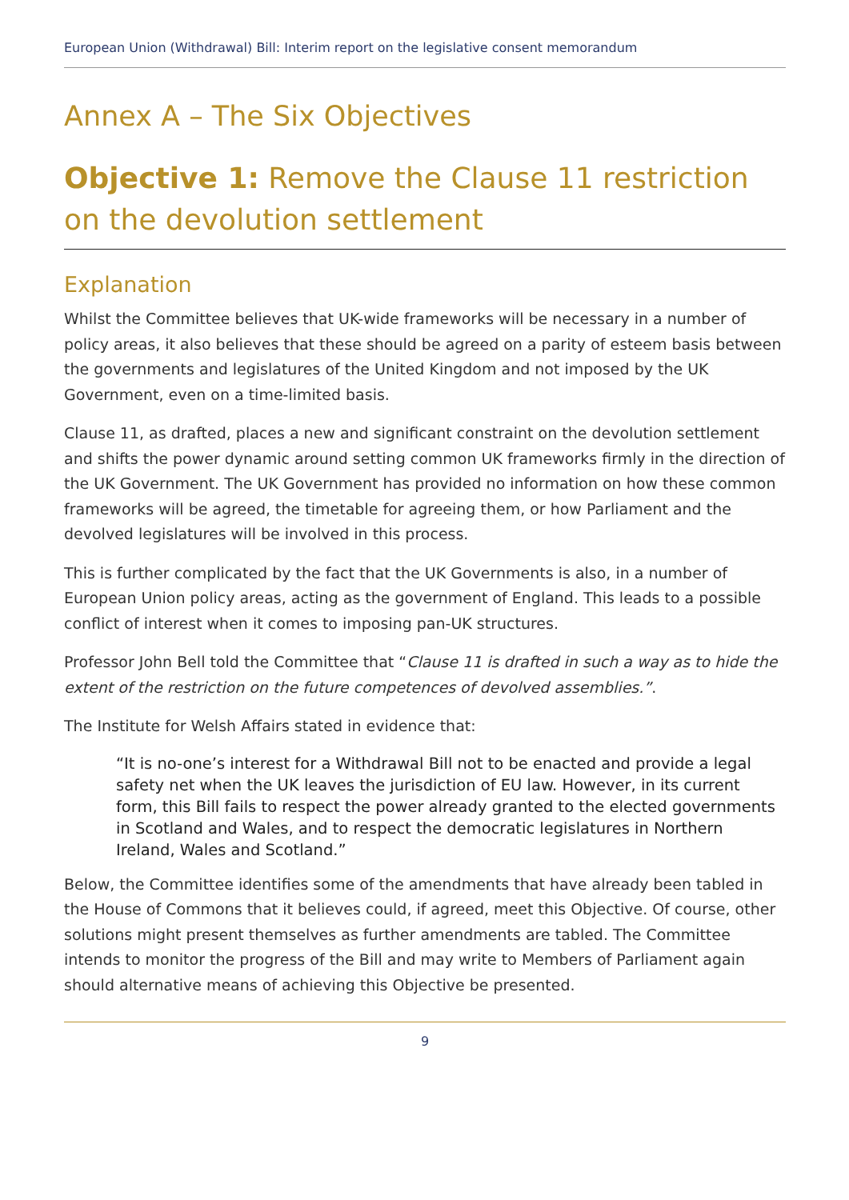European Union (Withdrawal) Bill: Interim report on the legislative consent memorandum
Annex A – The Six Objectives
Objective 1: Remove the Clause 11 restriction on the devolution settlement
Explanation
Whilst the Committee believes that UK-wide frameworks will be necessary in a number of policy areas, it also believes that these should be agreed on a parity of esteem basis between the governments and legislatures of the United Kingdom and not imposed by the UK Government, even on a time-limited basis.
Clause 11, as drafted, places a new and significant constraint on the devolution settlement and shifts the power dynamic around setting common UK frameworks firmly in the direction of the UK Government. The UK Government has provided no information on how these common frameworks will be agreed, the timetable for agreeing them, or how Parliament and the devolved legislatures will be involved in this process.
This is further complicated by the fact that the UK Governments is also, in a number of European Union policy areas, acting as the government of England. This leads to a possible conflict of interest when it comes to imposing pan-UK structures.
Professor John Bell told the Committee that “Clause 11 is drafted in such a way as to hide the extent of the restriction on the future competences of devolved assemblies.”.
The Institute for Welsh Affairs stated in evidence that:
“It is no-one’s interest for a Withdrawal Bill not to be enacted and provide a legal safety net when the UK leaves the jurisdiction of EU law. However, in its current form, this Bill fails to respect the power already granted to the elected governments in Scotland and Wales, and to respect the democratic legislatures in Northern Ireland, Wales and Scotland.”
Below, the Committee identifies some of the amendments that have already been tabled in the House of Commons that it believes could, if agreed, meet this Objective. Of course, other solutions might present themselves as further amendments are tabled. The Committee intends to monitor the progress of the Bill and may write to Members of Parliament again should alternative means of achieving this Objective be presented.
9